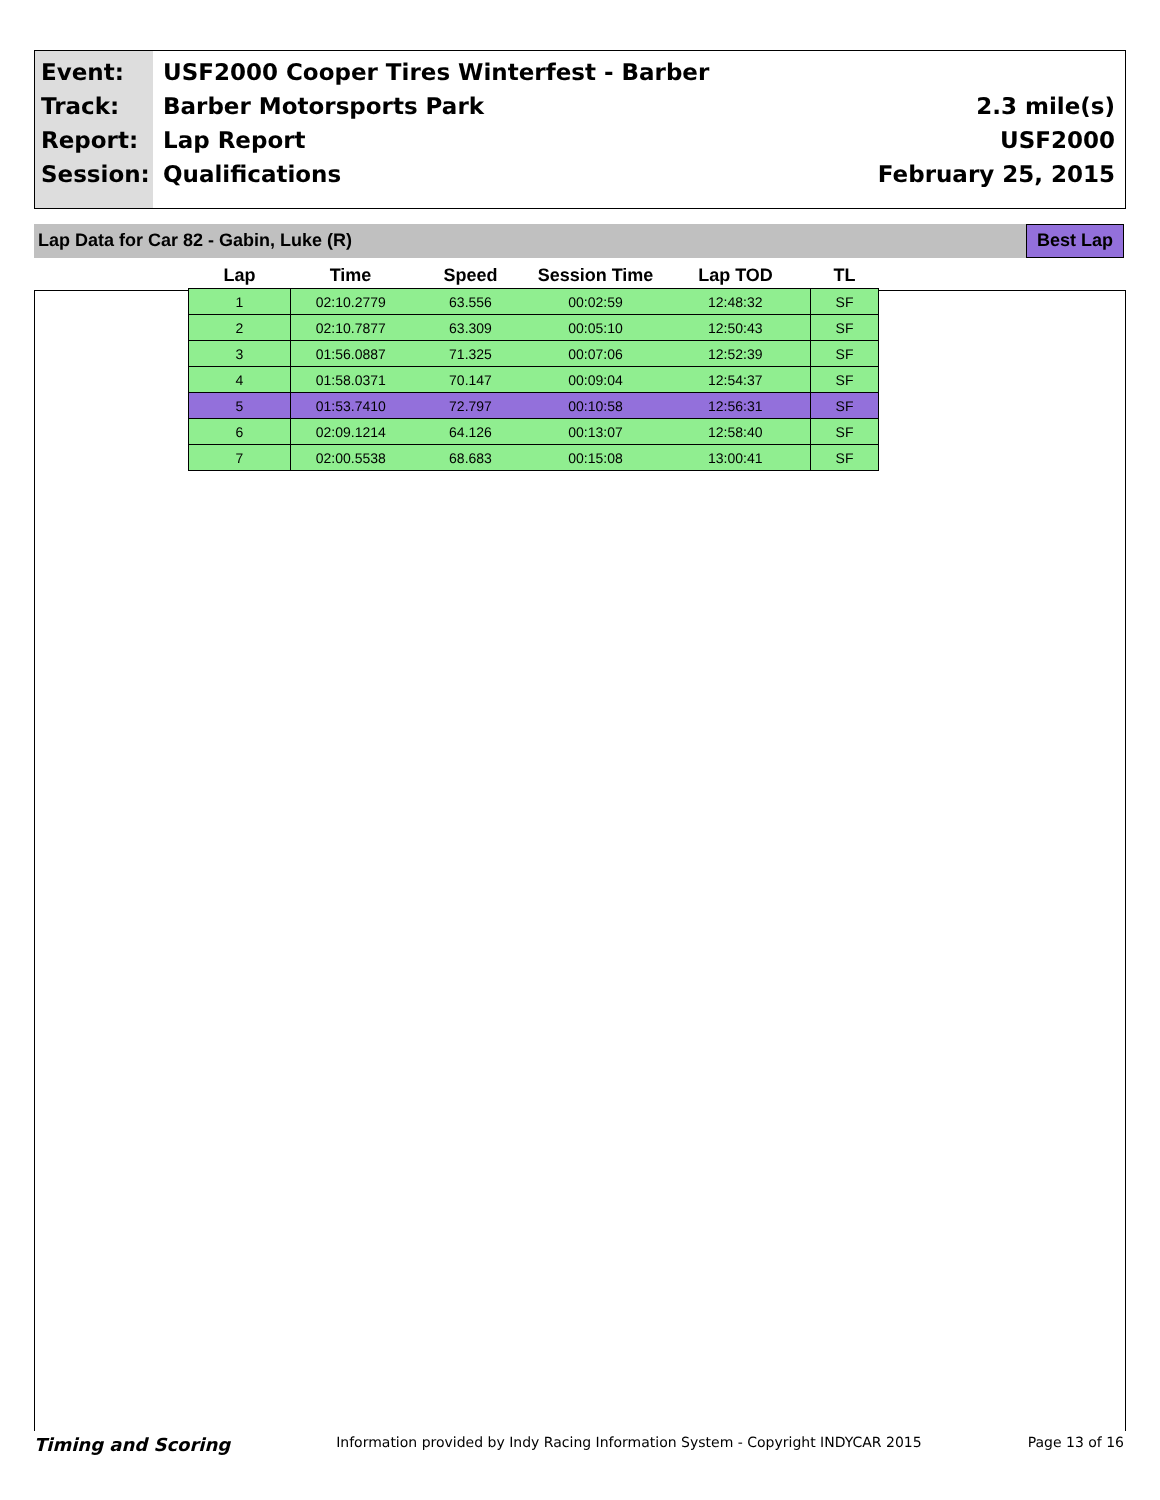Event:
Track:
Report:
Session:
USF2000 Cooper Tires Winterfest - Barber
Barber Motorsports Park
Lap Report
Qualifications
2.3 mile(s)
USF2000
February 25, 2015
Lap Data for Car 82 - Gabin, Luke (R) Best Lap
| Lap | Time | Speed | Session Time | Lap TOD | TL |
| --- | --- | --- | --- | --- | --- |
| 1 | 02:10.2779 | 63.556 | 00:02:59 | 12:48:32 | SF |
| 2 | 02:10.7877 | 63.309 | 00:05:10 | 12:50:43 | SF |
| 3 | 01:56.0887 | 71.325 | 00:07:06 | 12:52:39 | SF |
| 4 | 01:58.0371 | 70.147 | 00:09:04 | 12:54:37 | SF |
| 5 | 01:53.7410 | 72.797 | 00:10:58 | 12:56:31 | SF |
| 6 | 02:09.1214 | 64.126 | 00:13:07 | 12:58:40 | SF |
| 7 | 02:00.5538 | 68.683 | 00:15:08 | 13:00:41 | SF |
Timing and Scoring Information provided by Indy Racing Information System - Copyright INDYCAR 2015 Page 13 of 16